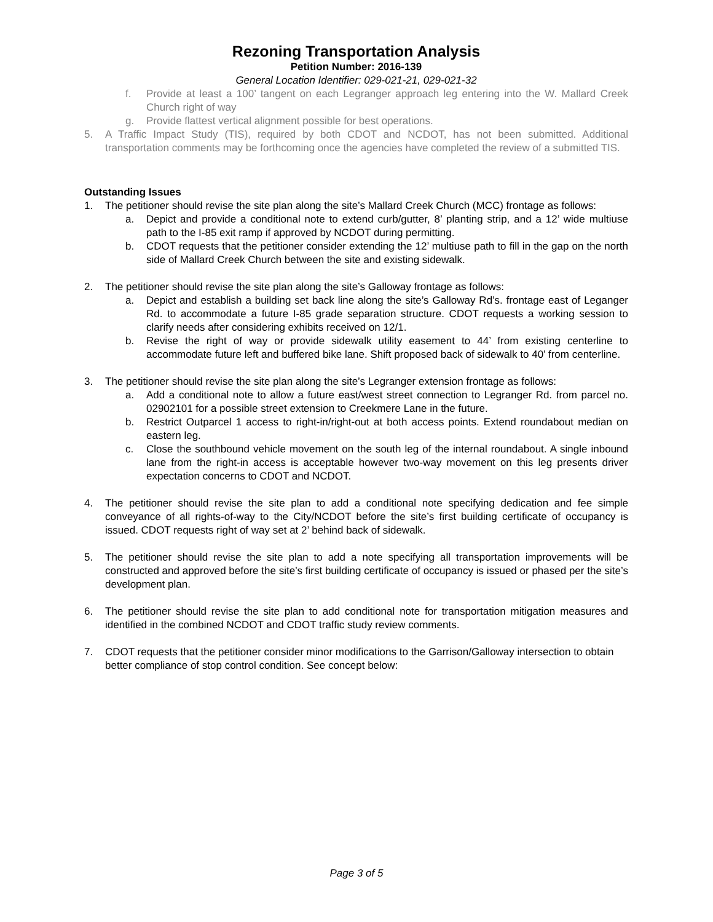Rezoning Transportation Analysis
Petition Number: 2016-139
General Location Identifier: 029-021-21, 029-021-32
f. Provide at least a 100’ tangent on each Legranger approach leg entering into the W. Mallard Creek Church right of way
g. Provide flattest vertical alignment possible for best operations.
5. A Traffic Impact Study (TIS), required by both CDOT and NCDOT, has not been submitted. Additional transportation comments may be forthcoming once the agencies have completed the review of a submitted TIS.
Outstanding Issues
1. The petitioner should revise the site plan along the site’s Mallard Creek Church (MCC) frontage as follows:
a. Depict and provide a conditional note to extend curb/gutter, 8’ planting strip, and a 12’ wide multiuse path to the I-85 exit ramp if approved by NCDOT during permitting.
b. CDOT requests that the petitioner consider extending the 12’ multiuse path to fill in the gap on the north side of Mallard Creek Church between the site and existing sidewalk.
2. The petitioner should revise the site plan along the site’s Galloway frontage as follows:
a. Depict and establish a building set back line along the site’s Galloway Rd’s. frontage east of Leganger Rd. to accommodate a future I-85 grade separation structure. CDOT requests a working session to clarify needs after considering exhibits received on 12/1.
b. Revise the right of way or provide sidewalk utility easement to 44’ from existing centerline to accommodate future left and buffered bike lane. Shift proposed back of sidewalk to 40’ from centerline.
3. The petitioner should revise the site plan along the site’s Legranger extension frontage as follows:
a. Add a conditional note to allow a future east/west street connection to Legranger Rd. from parcel no. 02902101 for a possible street extension to Creekmere Lane in the future.
b. Restrict Outparcel 1 access to right-in/right-out at both access points. Extend roundabout median on eastern leg.
c. Close the southbound vehicle movement on the south leg of the internal roundabout. A single inbound lane from the right-in access is acceptable however two-way movement on this leg presents driver expectation concerns to CDOT and NCDOT.
4. The petitioner should revise the site plan to add a conditional note specifying dedication and fee simple conveyance of all rights-of-way to the City/NCDOT before the site’s first building certificate of occupancy is issued. CDOT requests right of way set at 2’ behind back of sidewalk.
5. The petitioner should revise the site plan to add a note specifying all transportation improvements will be constructed and approved before the site’s first building certificate of occupancy is issued or phased per the site’s development plan.
6. The petitioner should revise the site plan to add conditional note for transportation mitigation measures and identified in the combined NCDOT and CDOT traffic study review comments.
7. CDOT requests that the petitioner consider minor modifications to the Garrison/Galloway intersection to obtain better compliance of stop control condition. See concept below:
Page 3 of 5